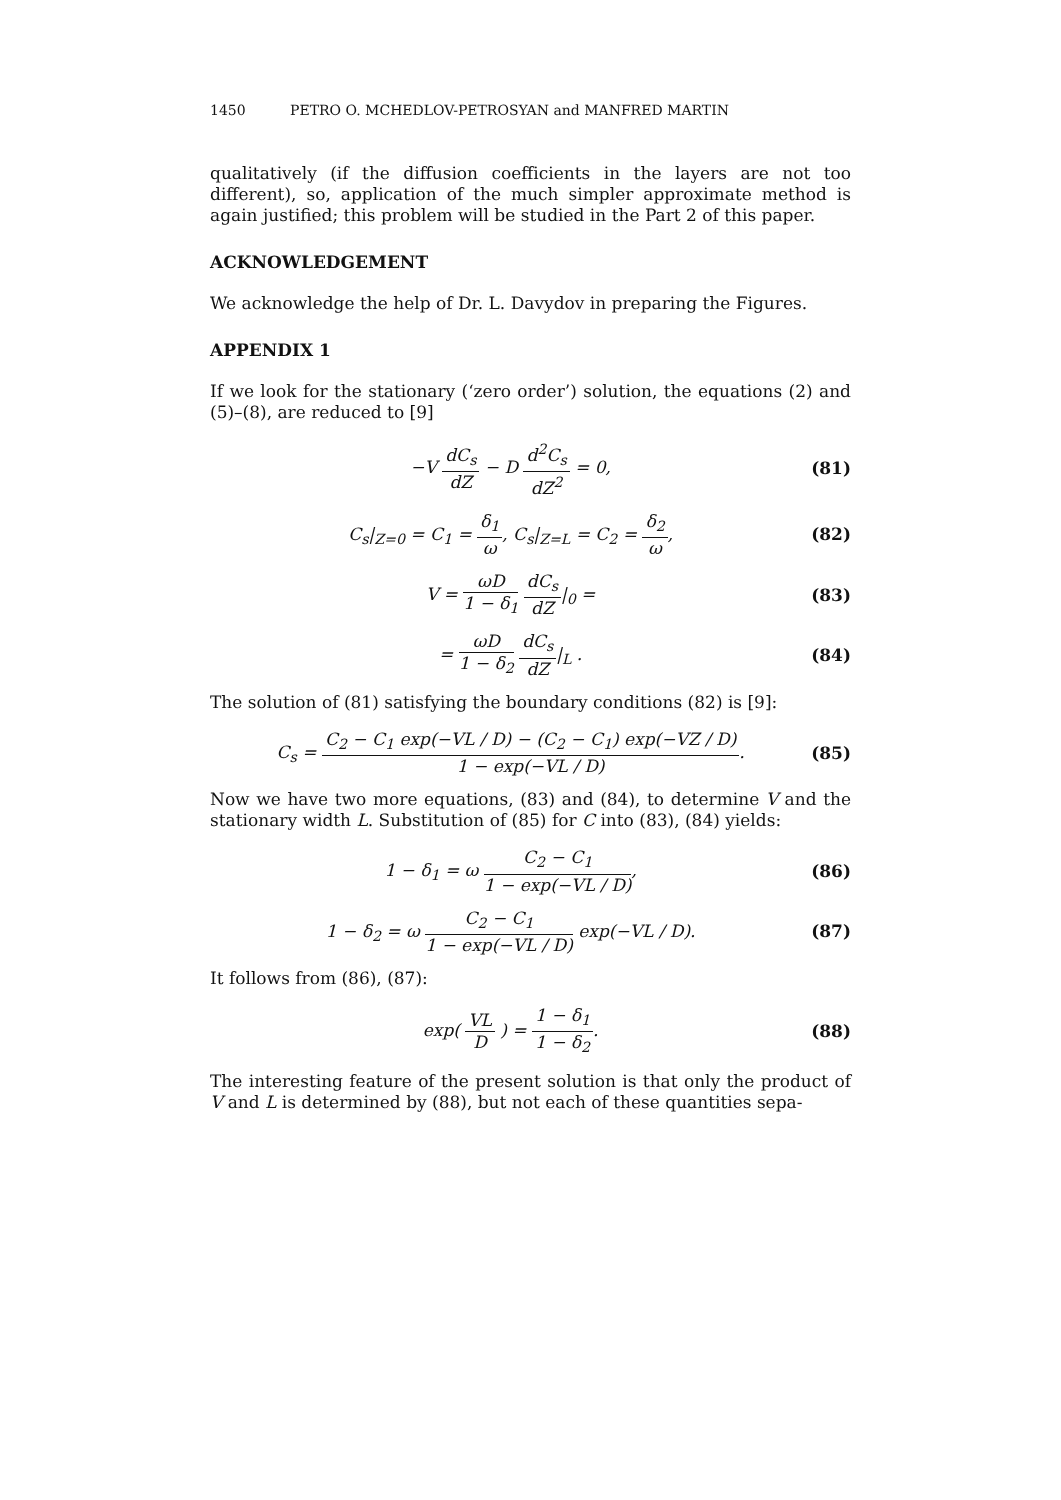1450 PETRO O. MCHEDLOV-PETROSYAN and MANFRED MARTIN
qualitatively (if the diffusion coefficients in the layers are not too different), so, application of the much simpler approximate method is again justified; this problem will be studied in the Part 2 of this paper.
ACKNOWLEDGEMENT
We acknowledge the help of Dr. L. Davydov in preparing the Figures.
APPENDIX 1
If we look for the stationary (‘zero order’) solution, the equations (2) and (5)–(8), are reduced to [9]
−V dC<sub>s</sub> dZ − D d<sup>2</sup>C<sub>s</sub> dZ<sup>2</sup> = 0, (81)
C<sub>s</sub>|<sub>Z=0</sub> = C<sub>1</sub> = δ<sub>1</sub> ω, C<sub>s</sub>|<sub>Z=L</sub> = C<sub>2</sub> = δ<sub>2</sub> ω,
(82)
V = ωD 1 − δ<sub>1</sub> dC<sub>s</sub> dZ|<sub>0</sub> = (83)
= ωD 1 − δ<sub>2</sub> dC<sub>s</sub> dZ|<sub>L</sub> . (84)
The solution of (81) satisfying the boundary conditions (82) is [9]:
C<sub>s</sub> = C<sub>2</sub> − C<sub>1</sub> exp(−VL / D) − (C<sub>2</sub> − C<sub>1</sub>) exp(−VZ / D) 1 − exp(−VL / D).
(85)
Now we have two more equations, (83) and (84), to determine V and the stationary width L. Substitution of (85) for C into (83), (84) yields:
1 − δ<sub>1</sub> = ω C<sub>2</sub> − C<sub>1</sub> 1 − exp(−VL / D),
(86)
1 − δ<sub>2</sub> = ω C<sub>2</sub> − C<sub>1</sub> 1 − exp(−VL / D) exp(−VL / D).
(87)
It follows from (86), (87):
exp( VL D ) = 1 − δ<sub>1</sub> 1 − δ<sub>2</sub>. (88)
The interesting feature of the present solution is that only the product of V and L is determined by (88), but not each of these quantities sepa-